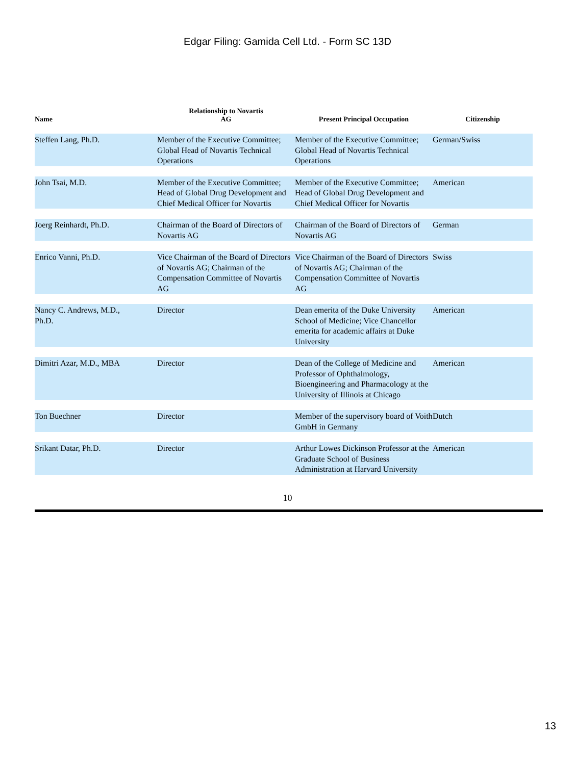Edgar Filing: Gamida Cell Ltd. - Form SC 13D
| Name | Relationship to Novartis AG | Present Principal Occupation | Citizenship |
| --- | --- | --- | --- |
| Steffen Lang, Ph.D. | Member of the Executive Committee; Global Head of Novartis Technical Operations | Member of the Executive Committee; Global Head of Novartis Technical Operations | German/Swiss |
| John Tsai, M.D. | Member of the Executive Committee; Head of Global Drug Development and Chief Medical Officer for Novartis | Member of the Executive Committee; Head of Global Drug Development and Chief Medical Officer for Novartis | American |
| Joerg Reinhardt, Ph.D. | Chairman of the Board of Directors of Novartis AG | Chairman of the Board of Directors of Novartis AG | German |
| Enrico Vanni, Ph.D. | Vice Chairman of the Board of Directors of Novartis AG; Chairman of the Compensation Committee of Novartis AG | Vice Chairman of the Board of Directors of Novartis AG; Chairman of the Compensation Committee of Novartis AG | Swiss |
| Nancy C. Andrews, M.D., Ph.D. | Director | Dean emerita of the Duke University School of Medicine; Vice Chancellor emerita for academic affairs at Duke University | American |
| Dimitri Azar, M.D., MBA | Director | Dean of the College of Medicine and Professor of Ophthalmology, Bioengineering and Pharmacology at the University of Illinois at Chicago | American |
| Ton Buechner | Director | Member of the supervisory board of Voith GmbH in Germany | Dutch |
| Srikant Datar, Ph.D. | Director | Arthur Lowes Dickinson Professor at the Graduate School of Business Administration at Harvard University | American |
10
13